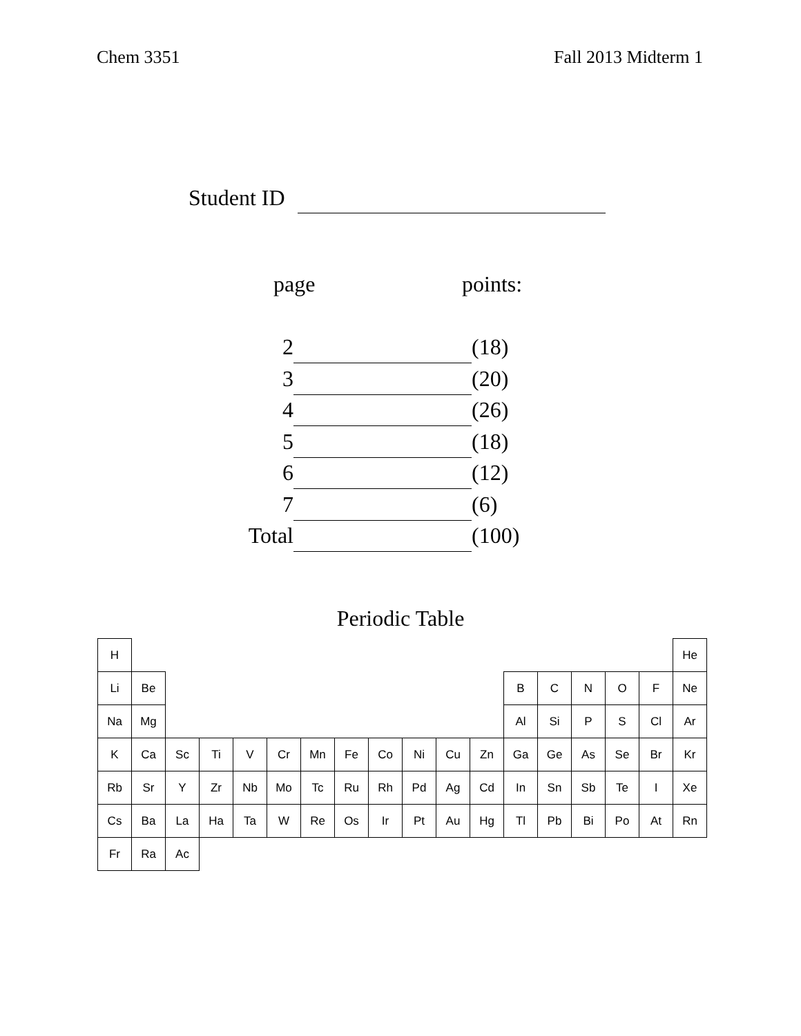Chem 3351 Fall 2013 Midterm 1
Student ID
page points:
| 2 | | (18) |
| 3 | | (20) |
| 4 | | (26) |
| 5 | | (18) |
| 6 | | (12) |
| 7 | | (6) |
| Total | | (100) |
Periodic Table
| H | | | | | | | | | | | | | | | | | He |
| Li | Be | | | | | | | | | | | B | C | N | O | F | Ne |
| Na | Mg | | | | | | | | | | | Al | Si | P | S | Cl | Ar |
| K | Ca | Sc | Ti | V | Cr | Mn | Fe | Co | Ni | Cu | Zn | Ga | Ge | As | Se | Br | Kr |
| Rb | Sr | Y | Zr | Nb | Mo | Tc | Ru | Rh | Pd | Ag | Cd | In | Sn | Sb | Te | I | Xe |
| Cs | Ba | La | Ha | Ta | W | Re | Os | Ir | Pt | Au | Hg | Tl | Pb | Bi | Po | At | Rn |
| Fr | Ra | Ac | | | | | | | | | | | | | | | |